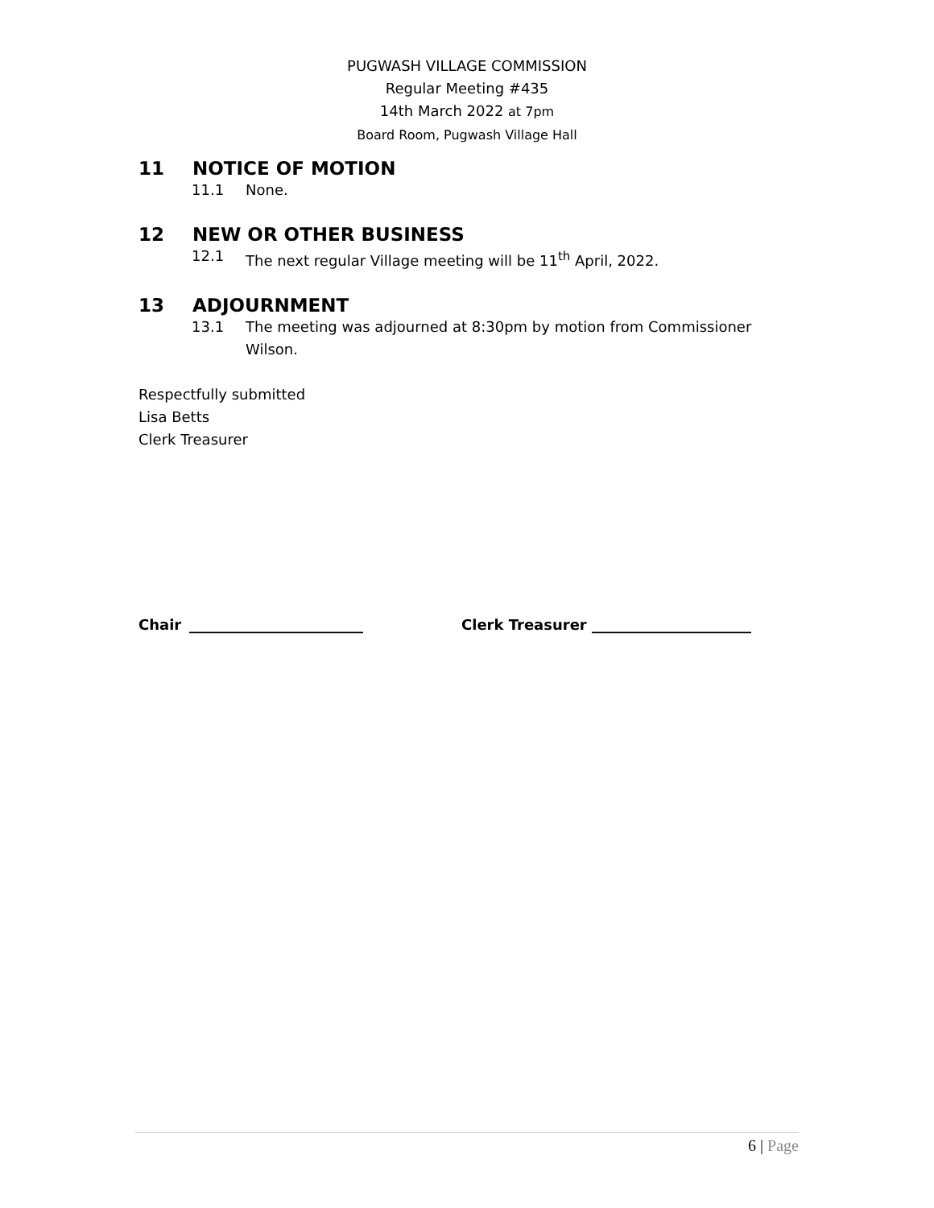PUGWASH VILLAGE COMMISSION
Regular Meeting #435
14th March 2022 at 7pm
Board Room, Pugwash Village Hall
11 NOTICE OF MOTION
11.1 None.
12 NEW OR OTHER BUSINESS
12.1 The next regular Village meeting will be 11<sup>th</sup> April, 2022.
13 ADJOURNMENT
13.1 The meeting was adjourned at 8:30pm by motion from Commissioner Wilson.
Respectfully submitted
Lisa Betts
Clerk Treasurer
Chair ________________________ Clerk Treasurer ______________________
6 | Page